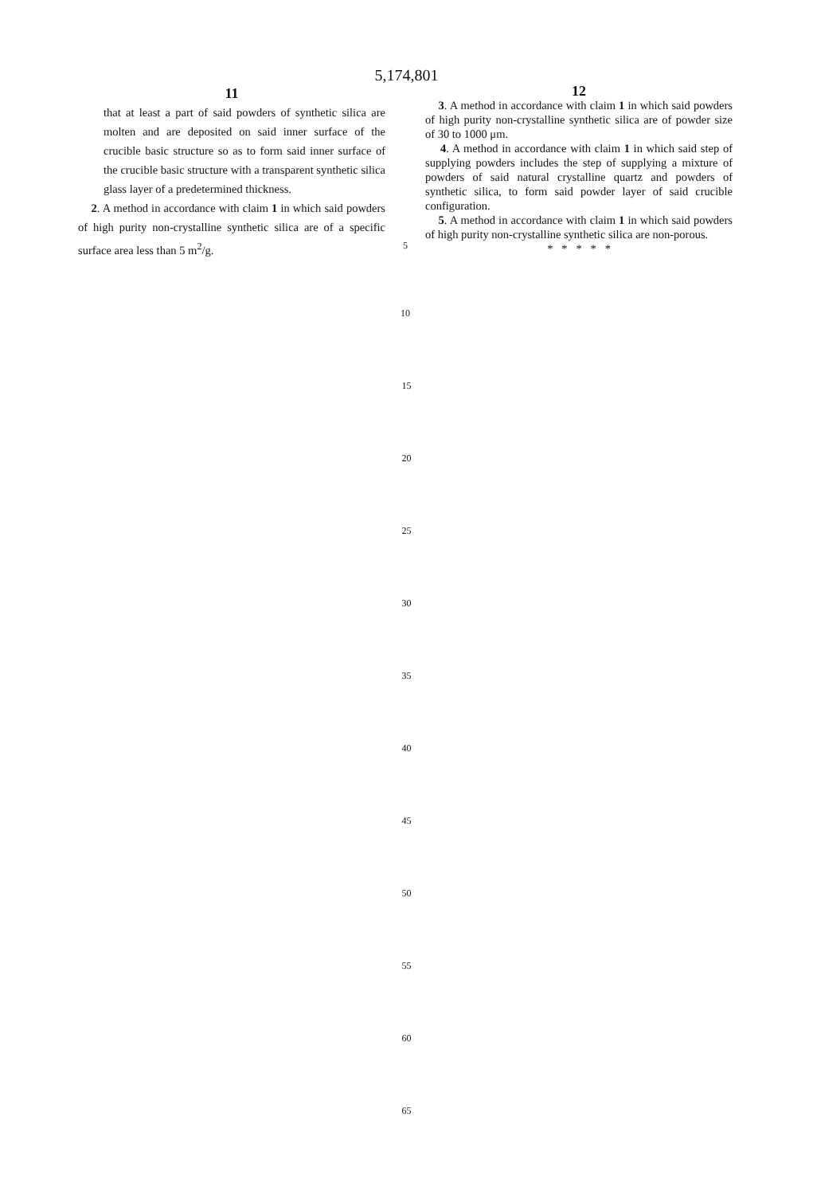5,174,801
11
that at least a part of said powders of synthetic silica are molten and are deposited on said inner surface of the crucible basic structure so as to form said inner surface of the crucible basic structure with a transparent synthetic silica glass layer of a predetermined thickness.
2. A method in accordance with claim 1 in which said powders of high purity non-crystalline synthetic silica are of a specific surface area less than 5 m<sup>2</sup>/g.
5
10
12
3. A method in accordance with claim 1 in which said powders of high purity non-crystalline synthetic silica are of powder size of 30 to 1000 μm.
4. A method in accordance with claim 1 in which said step of supplying powders includes the step of supplying a mixture of powders of said natural crystalline quartz and powders of synthetic silica, to form said powder layer of said crucible configuration.
5. A method in accordance with claim 1 in which said powders of high purity non-crystalline synthetic silica are non-porous.
* * * * *
15
20
25
30
35
40
45
50
55
60
65